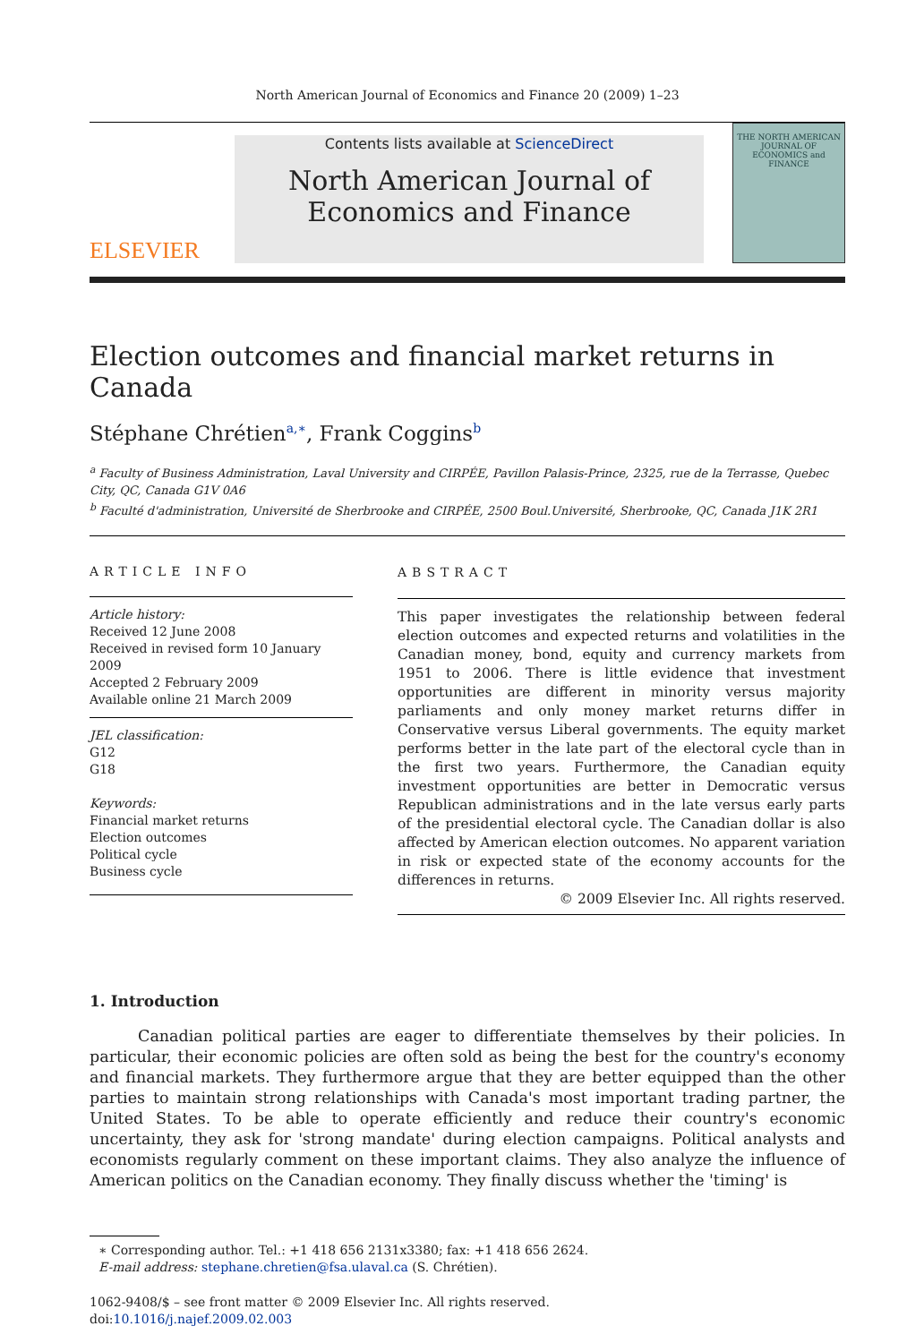North American Journal of Economics and Finance 20 (2009) 1–23
ELSEVIER
Contents lists available at ScienceDirect
North American Journal of
Economics and Finance
THE NORTH AMERICAN JOURNAL OF ECONOMICS and FINANCE
Election outcomes and financial market returns in Canada
Stéphane Chrétien<sup>a,∗</sup>, Frank Coggins<sup>b</sup>
<sup>a</sup> Faculty of Business Administration, Laval University and CIRPÉE, Pavillon Palasis-Prince, 2325, rue de la Terrasse, Quebec City, QC, Canada G1V 0A6
<sup>b</sup> Faculté d'administration, Université de Sherbrooke and CIRPÉE, 2500 Boul.Université, Sherbrooke, QC, Canada J1K 2R1
ARTICLE INFO
Article history:
Received 12 June 2008
Received in revised form 10 January 2009
Accepted 2 February 2009
Available online 21 March 2009
JEL classification:
G12
G18
Keywords:
Financial market returns
Election outcomes
Political cycle
Business cycle
ABSTRACT
This paper investigates the relationship between federal election outcomes and expected returns and volatilities in the Canadian money, bond, equity and currency markets from 1951 to 2006. There is little evidence that investment opportunities are different in minority versus majority parliaments and only money market returns differ in Conservative versus Liberal governments. The equity market performs better in the late part of the electoral cycle than in the first two years. Furthermore, the Canadian equity investment opportunities are better in Democratic versus Republican administrations and in the late versus early parts of the presidential electoral cycle. The Canadian dollar is also affected by American election outcomes. No apparent variation in risk or expected state of the economy accounts for the differences in returns.
© 2009 Elsevier Inc. All rights reserved.
1. Introduction
Canadian political parties are eager to differentiate themselves by their policies. In particular, their economic policies are often sold as being the best for the country's economy and financial markets. They furthermore argue that they are better equipped than the other parties to maintain strong relationships with Canada's most important trading partner, the United States. To be able to operate efficiently and reduce their country's economic uncertainty, they ask for 'strong mandate' during election campaigns. Political analysts and economists regularly comment on these important claims. They also analyze the influence of American politics on the Canadian economy. They finally discuss whether the 'timing' is
∗ Corresponding author. Tel.: +1 418 656 2131x3380; fax: +1 418 656 2624.
E-mail address: stephane.chretien@fsa.ulaval.ca (S. Chrétien).
1062-9408/$ – see front matter © 2009 Elsevier Inc. All rights reserved.
doi:10.1016/j.najef.2009.02.003